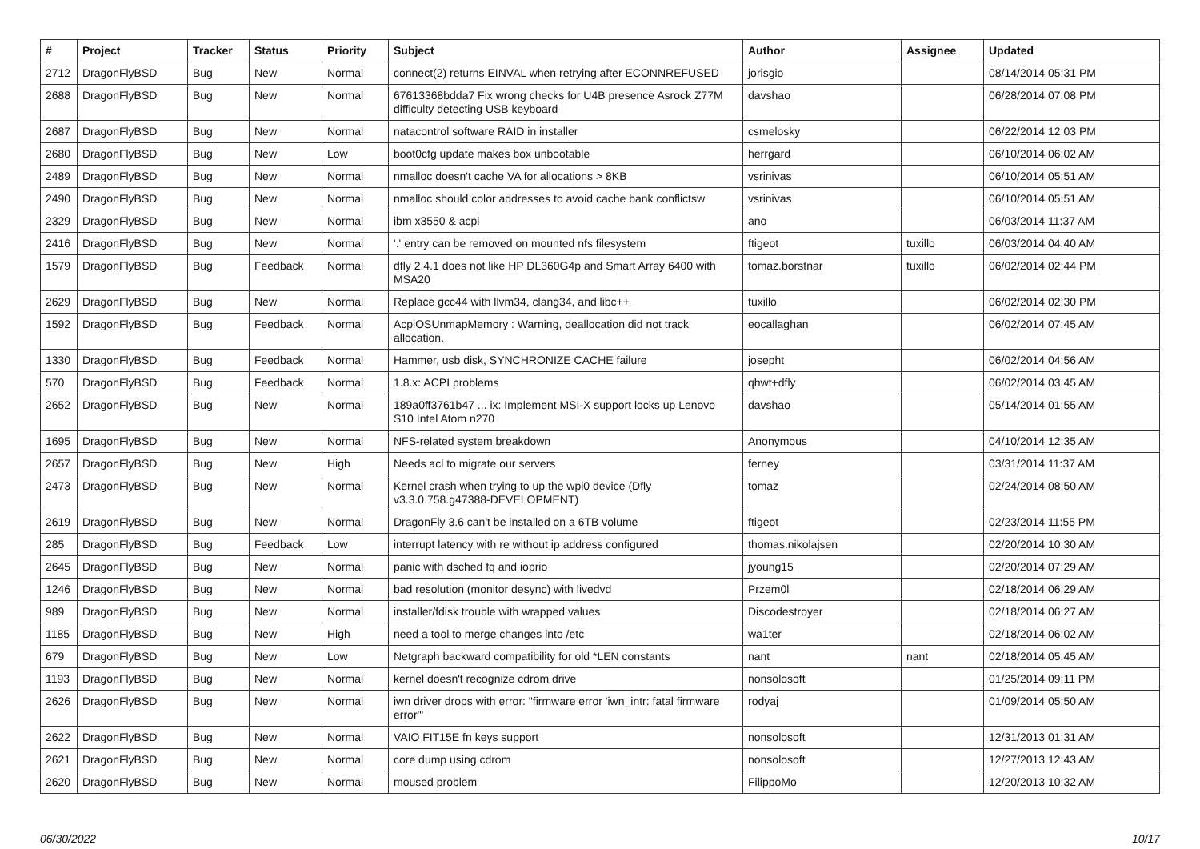| # | Project | Tracker | Status | Priority | Subject | Author | Assignee | Updated |
| --- | --- | --- | --- | --- | --- | --- | --- | --- |
| 2712 | DragonFlyBSD | Bug | New | Normal | connect(2) returns EINVAL when retrying after ECONNREFUSED | jorisgio | | 08/14/2014 05:31 PM |
| 2688 | DragonFlyBSD | Bug | New | Normal | 67613368bdda7 Fix wrong checks for U4B presence Asrock Z77M difficulty detecting USB keyboard | davshao | | 06/28/2014 07:08 PM |
| 2687 | DragonFlyBSD | Bug | New | Normal | natacontrol software RAID in installer | csmelosky | | 06/22/2014 12:03 PM |
| 2680 | DragonFlyBSD | Bug | New | Low | boot0cfg update makes box unbootable | herrgard | | 06/10/2014 06:02 AM |
| 2489 | DragonFlyBSD | Bug | New | Normal | nmalloc doesn't cache VA for allocations > 8KB | vsrinivas | | 06/10/2014 05:51 AM |
| 2490 | DragonFlyBSD | Bug | New | Normal | nmalloc should color addresses to avoid cache bank conflictsw | vsrinivas | | 06/10/2014 05:51 AM |
| 2329 | DragonFlyBSD | Bug | New | Normal | ibm x3550 & acpi | ano | | 06/03/2014 11:37 AM |
| 2416 | DragonFlyBSD | Bug | New | Normal | '.' entry can be removed on mounted nfs filesystem | ftigeot | tuxillo | 06/03/2014 04:40 AM |
| 1579 | DragonFlyBSD | Bug | Feedback | Normal | dfly 2.4.1 does not like HP DL360G4p and Smart Array 6400 with MSA20 | tomaz.borstnar | tuxillo | 06/02/2014 02:44 PM |
| 2629 | DragonFlyBSD | Bug | New | Normal | Replace gcc44 with llvm34, clang34, and libc++ | tuxillo | | 06/02/2014 02:30 PM |
| 1592 | DragonFlyBSD | Bug | Feedback | Normal | AcpiOSUnmapMemory : Warning, deallocation did not track allocation. | eocallaghan | | 06/02/2014 07:45 AM |
| 1330 | DragonFlyBSD | Bug | Feedback | Normal | Hammer, usb disk, SYNCHRONIZE CACHE failure | josepht | | 06/02/2014 04:56 AM |
| 570 | DragonFlyBSD | Bug | Feedback | Normal | 1.8.x: ACPI problems | qhwt+dfly | | 06/02/2014 03:45 AM |
| 2652 | DragonFlyBSD | Bug | New | Normal | 189a0ff3761b47 ... ix: Implement MSI-X support locks up Lenovo S10 Intel Atom n270 | davshao | | 05/14/2014 01:55 AM |
| 1695 | DragonFlyBSD | Bug | New | Normal | NFS-related system breakdown | Anonymous | | 04/10/2014 12:35 AM |
| 2657 | DragonFlyBSD | Bug | New | High | Needs acl to migrate our servers | ferney | | 03/31/2014 11:37 AM |
| 2473 | DragonFlyBSD | Bug | New | Normal | Kernel crash when trying to up the wpi0 device (Dfly v3.3.0.758.g47388-DEVELOPMENT) | tomaz | | 02/24/2014 08:50 AM |
| 2619 | DragonFlyBSD | Bug | New | Normal | DragonFly 3.6 can't be installed on a 6TB volume | ftigeot | | 02/23/2014 11:55 PM |
| 285 | DragonFlyBSD | Bug | Feedback | Low | interrupt latency with re without ip address configured | thomas.nikolajsen | | 02/20/2014 10:30 AM |
| 2645 | DragonFlyBSD | Bug | New | Normal | panic with dsched fq and ioprio | jyoung15 | | 02/20/2014 07:29 AM |
| 1246 | DragonFlyBSD | Bug | New | Normal | bad resolution (monitor desync) with livedvd | Przem0l | | 02/18/2014 06:29 AM |
| 989 | DragonFlyBSD | Bug | New | Normal | installer/fdisk trouble with wrapped values | Discodestroyer | | 02/18/2014 06:27 AM |
| 1185 | DragonFlyBSD | Bug | New | High | need a tool to merge changes into /etc | wa1ter | | 02/18/2014 06:02 AM |
| 679 | DragonFlyBSD | Bug | New | Low | Netgraph backward compatibility for old *LEN constants | nant | nant | 02/18/2014 05:45 AM |
| 1193 | DragonFlyBSD | Bug | New | Normal | kernel doesn't recognize cdrom drive | nonsolosoft | | 01/25/2014 09:11 PM |
| 2626 | DragonFlyBSD | Bug | New | Normal | iwn driver drops with error: "firmware error 'iwn_intr: fatal firmware error'" | rodyaj | | 01/09/2014 05:50 AM |
| 2622 | DragonFlyBSD | Bug | New | Normal | VAIO FIT15E fn keys support | nonsolosoft | | 12/31/2013 01:31 AM |
| 2621 | DragonFlyBSD | Bug | New | Normal | core dump using cdrom | nonsolosoft | | 12/27/2013 12:43 AM |
| 2620 | DragonFlyBSD | Bug | New | Normal | moused problem | FilippoMo | | 12/20/2013 10:32 AM |
06/30/2022 10/17